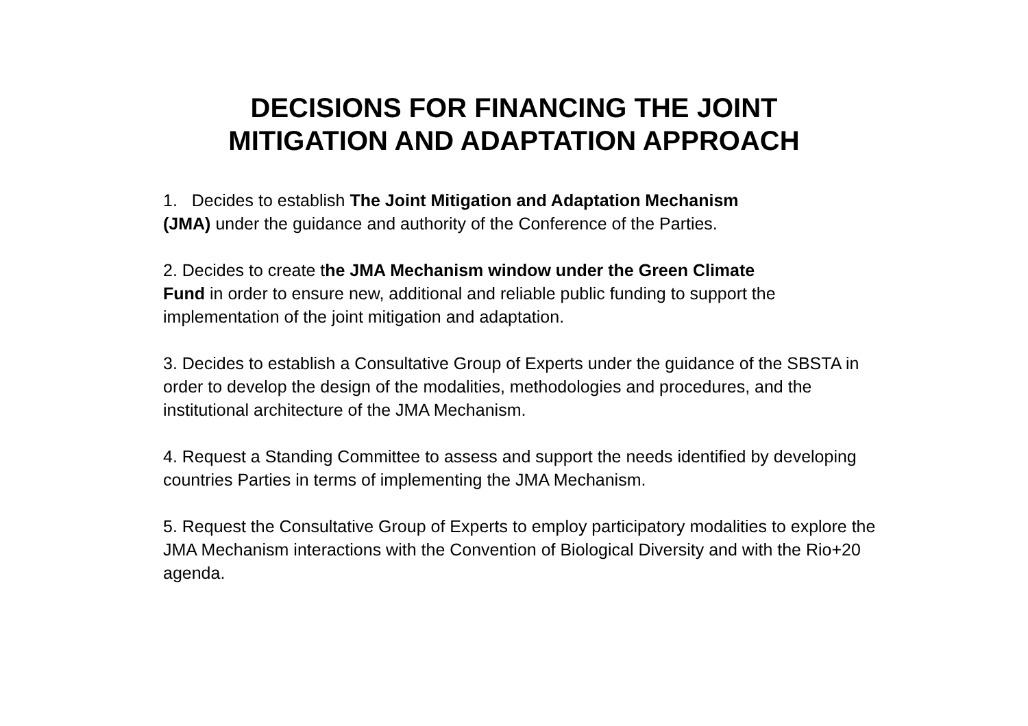DECISIONS FOR FINANCING THE JOINT
MITIGATION AND ADAPTATION APPROACH
1. Decides to establish The Joint Mitigation and Adaptation Mechanism
(JMA) under the guidance and authority of the Conference of the Parties.
2. Decides to create the JMA Mechanism window under the Green Climate
Fund in order to ensure new, additional and reliable public funding to support the implementation of the joint mitigation and adaptation.
3. Decides to establish a Consultative Group of Experts under the guidance of the SBSTA in order to develop the design of the modalities, methodologies and procedures, and the institutional architecture of the JMA Mechanism.
4. Request a Standing Committee to assess and support the needs identified by developing countries Parties in terms of implementing the JMA Mechanism.
5. Request the Consultative Group of Experts to employ participatory modalities to explore the JMA Mechanism interactions with the Convention of Biological Diversity and with the Rio+20 agenda.